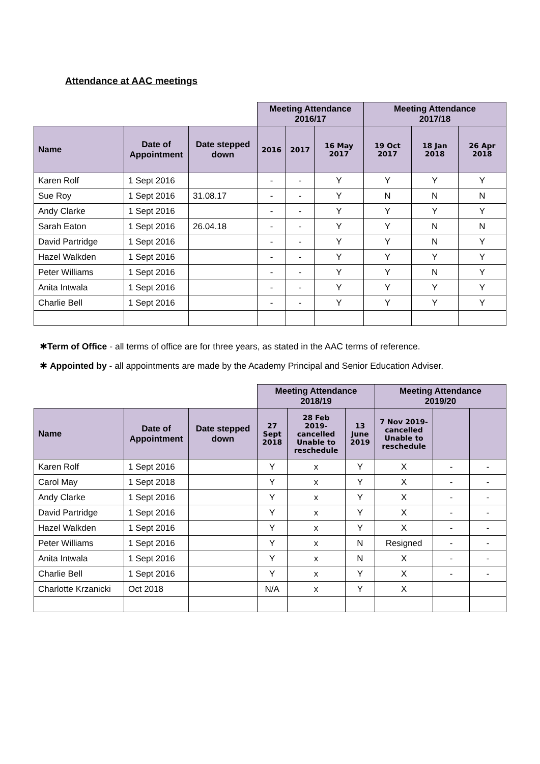Attendance at AAC meetings
| | | | Meeting Attendance 2016/17 | | | Meeting Attendance 2017/18 | | |
| Name | Date of Appointment | Date stepped down | 2016 | 2017 | 16 May 2017 | 19 Oct 2017 | 18 Jan 2018 | 26 Apr 2018 |
| Karen Rolf | 1 Sept 2016 | | - | - | Y | Y | Y | Y |
| Sue Roy | 1 Sept 2016 | 31.08.17 | - | - | Y | N | N | N |
| Andy Clarke | 1 Sept 2016 | | - | - | Y | Y | Y | Y |
| Sarah Eaton | 1 Sept 2016 | 26.04.18 | - | - | Y | Y | N | N |
| David Partridge | 1 Sept 2016 | | - | - | Y | Y | N | Y |
| Hazel Walkden | 1 Sept 2016 | | - | - | Y | Y | Y | Y |
| Peter Williams | 1 Sept 2016 | | - | - | Y | Y | N | Y |
| Anita Intwala | 1 Sept 2016 | | - | - | Y | Y | Y | Y |
| Charlie Bell | 1 Sept 2016 | | - | - | Y | Y | Y | Y |
✱Term of Office - all terms of office are for three years, as stated in the AAC terms of reference.
✱ Appointed by - all appointments are made by the Academy Principal and Senior Education Adviser.
| | | | Meeting Attendance 2018/19 | | | Meeting Attendance 2019/20 | | |
| Name | Date of Appointment | Date stepped down | 27 Sept 2018 | 28 Feb 2019- cancelled Unable to reschedule | 13 June 2019 | 7 Nov 2019- cancelled Unable to reschedule | | |
| Karen Rolf | 1 Sept 2016 | | Y | x | Y | X | - | - |
| Carol May | 1 Sept 2018 | | Y | x | Y | X | - | - |
| Andy Clarke | 1 Sept 2016 | | Y | x | Y | X | - | - |
| David Partridge | 1 Sept 2016 | | Y | x | Y | X | - | - |
| Hazel Walkden | 1 Sept 2016 | | Y | x | Y | X | - | - |
| Peter Williams | 1 Sept 2016 | | Y | x | N | Resigned | - | - |
| Anita Intwala | 1 Sept 2016 | | Y | x | N | X | - | - |
| Charlie Bell | 1 Sept 2016 | | Y | x | Y | X | - | - |
| Charlotte Krzanicki | Oct 2018 | | N/A | x | Y | X | | |